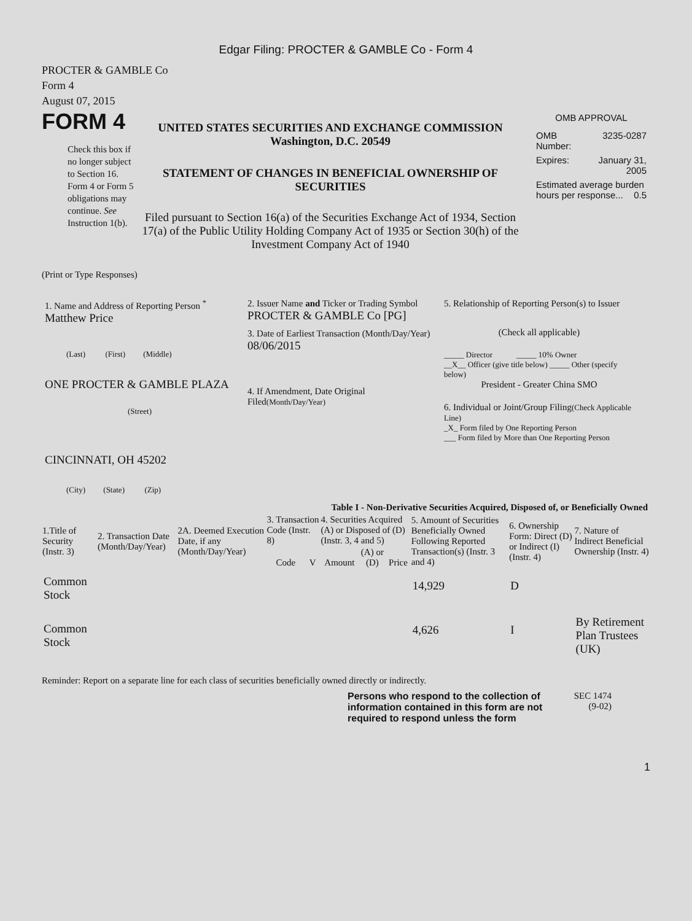Edgar Filing: PROCTER & GAMBLE Co - Form 4
PROCTER & GAMBLE Co
Form 4
August 07, 2015
FORM 4
Check this box if no longer subject to Section 16. Form 4 or Form 5 obligations may continue. See Instruction 1(b).
UNITED STATES SECURITIES AND EXCHANGE COMMISSION
Washington, D.C. 20549
STATEMENT OF CHANGES IN BENEFICIAL OWNERSHIP OF SECURITIES
Filed pursuant to Section 16(a) of the Securities Exchange Act of 1934, Section 17(a) of the Public Utility Holding Company Act of 1935 or Section 30(h) of the Investment Company Act of 1940
OMB APPROVAL
| OMB Number: | 3235-0287 |
| Expires: | January 31, 2005 |
| Estimated average burden hours per response... 0.5 | |
(Print or Type Responses)
1. Name and Address of Reporting Person <sup>*</sup>
Matthew Price
(Last) (First) (Middle)
ONE PROCTER & GAMBLE PLAZA
(Street)
CINCINNATI, OH 45202
(City) (State) (Zip)
2. Issuer Name and Ticker or Trading Symbol
PROCTER & GAMBLE Co [PG]
3. Date of Earliest Transaction (Month/Day/Year)
08/06/2015
4. If Amendment, Date Original Filed(Month/Day/Year)
5. Relationship of Reporting Person(s) to Issuer
(Check all applicable)
_____ Director _____ 10% Owner
__X__ Officer (give title below) _____ Other (specify below)
President - Greater China SMO
6. Individual or Joint/Group Filing(Check Applicable Line)
_X_ Form filed by One Reporting Person
___ Form filed by More than One Reporting Person
| Table I - Non-Derivative Securities Acquired, Disposed of, or Beneficially Owned | | | | | | | | | | |
| 1.Title of Security (Instr. 3) | 2. Transaction Date (Month/Day/Year) | 2A. Deemed Execution Date, if any (Month/Day/Year) | 3. Transaction Code (Instr. 8) | | 4. Securities Acquired (A) or Disposed of (D) (Instr. 3, 4 and 5) | | | 5. Amount of Securities Beneficially Owned Following Reported Transaction(s) (Instr. 3 and 4) | 6. Ownership Form: Direct (D) or Indirect (I) (Instr. 4) | 7. Nature of Indirect Beneficial Ownership (Instr. 4) |
| | | | Code | V | Amount | (A) or (D) | Price | | | |
| Common Stock | | | | | | | | 14,929 | D | |
| Common Stock | | | | | | | | 4,626 | I | By Retirement Plan Trustees (UK) |
Reminder: Report on a separate line for each class of securities beneficially owned directly or indirectly.
Persons who respond to the collection of information contained in this form are not required to respond unless the form
SEC 1474
(9-02)
1